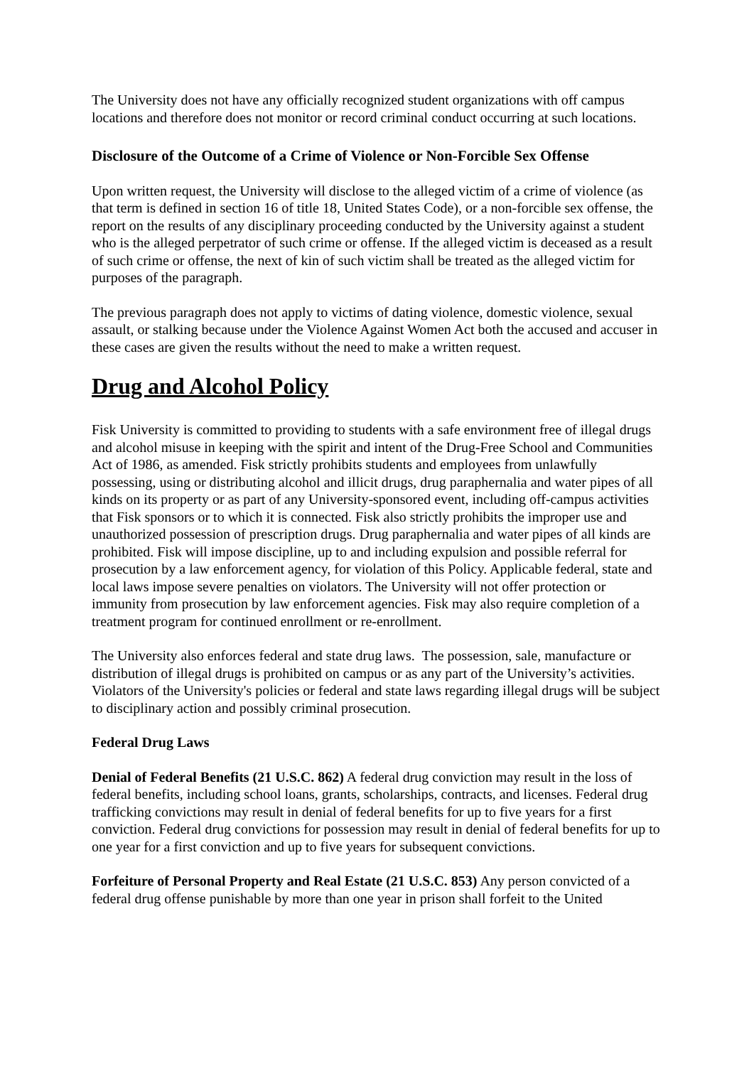The University does not have any officially recognized student organizations with off campus locations and therefore does not monitor or record criminal conduct occurring at such locations.
Disclosure of the Outcome of a Crime of Violence or Non-Forcible Sex Offense
Upon written request, the University will disclose to the alleged victim of a crime of violence (as that term is defined in section 16 of title 18, United States Code), or a non-forcible sex offense, the report on the results of any disciplinary proceeding conducted by the University against a student who is the alleged perpetrator of such crime or offense. If the alleged victim is deceased as a result of such crime or offense, the next of kin of such victim shall be treated as the alleged victim for purposes of the paragraph.
The previous paragraph does not apply to victims of dating violence, domestic violence, sexual assault, or stalking because under the Violence Against Women Act both the accused and accuser in these cases are given the results without the need to make a written request.
Drug and Alcohol Policy
Fisk University is committed to providing to students with a safe environment free of illegal drugs and alcohol misuse in keeping with the spirit and intent of the Drug-Free School and Communities Act of 1986, as amended. Fisk strictly prohibits students and employees from unlawfully possessing, using or distributing alcohol and illicit drugs, drug paraphernalia and water pipes of all kinds on its property or as part of any University-sponsored event, including off-campus activities that Fisk sponsors or to which it is connected. Fisk also strictly prohibits the improper use and unauthorized possession of prescription drugs. Drug paraphernalia and water pipes of all kinds are prohibited. Fisk will impose discipline, up to and including expulsion and possible referral for prosecution by a law enforcement agency, for violation of this Policy. Applicable federal, state and local laws impose severe penalties on violators. The University will not offer protection or immunity from prosecution by law enforcement agencies. Fisk may also require completion of a treatment program for continued enrollment or re-enrollment.
The University also enforces federal and state drug laws. The possession, sale, manufacture or distribution of illegal drugs is prohibited on campus or as any part of the University’s activities. Violators of the University's policies or federal and state laws regarding illegal drugs will be subject to disciplinary action and possibly criminal prosecution.
Federal Drug Laws
Denial of Federal Benefits (21 U.S.C. 862) A federal drug conviction may result in the loss of federal benefits, including school loans, grants, scholarships, contracts, and licenses. Federal drug trafficking convictions may result in denial of federal benefits for up to five years for a first conviction. Federal drug convictions for possession may result in denial of federal benefits for up to one year for a first conviction and up to five years for subsequent convictions.
Forfeiture of Personal Property and Real Estate (21 U.S.C. 853) Any person convicted of a federal drug offense punishable by more than one year in prison shall forfeit to the United